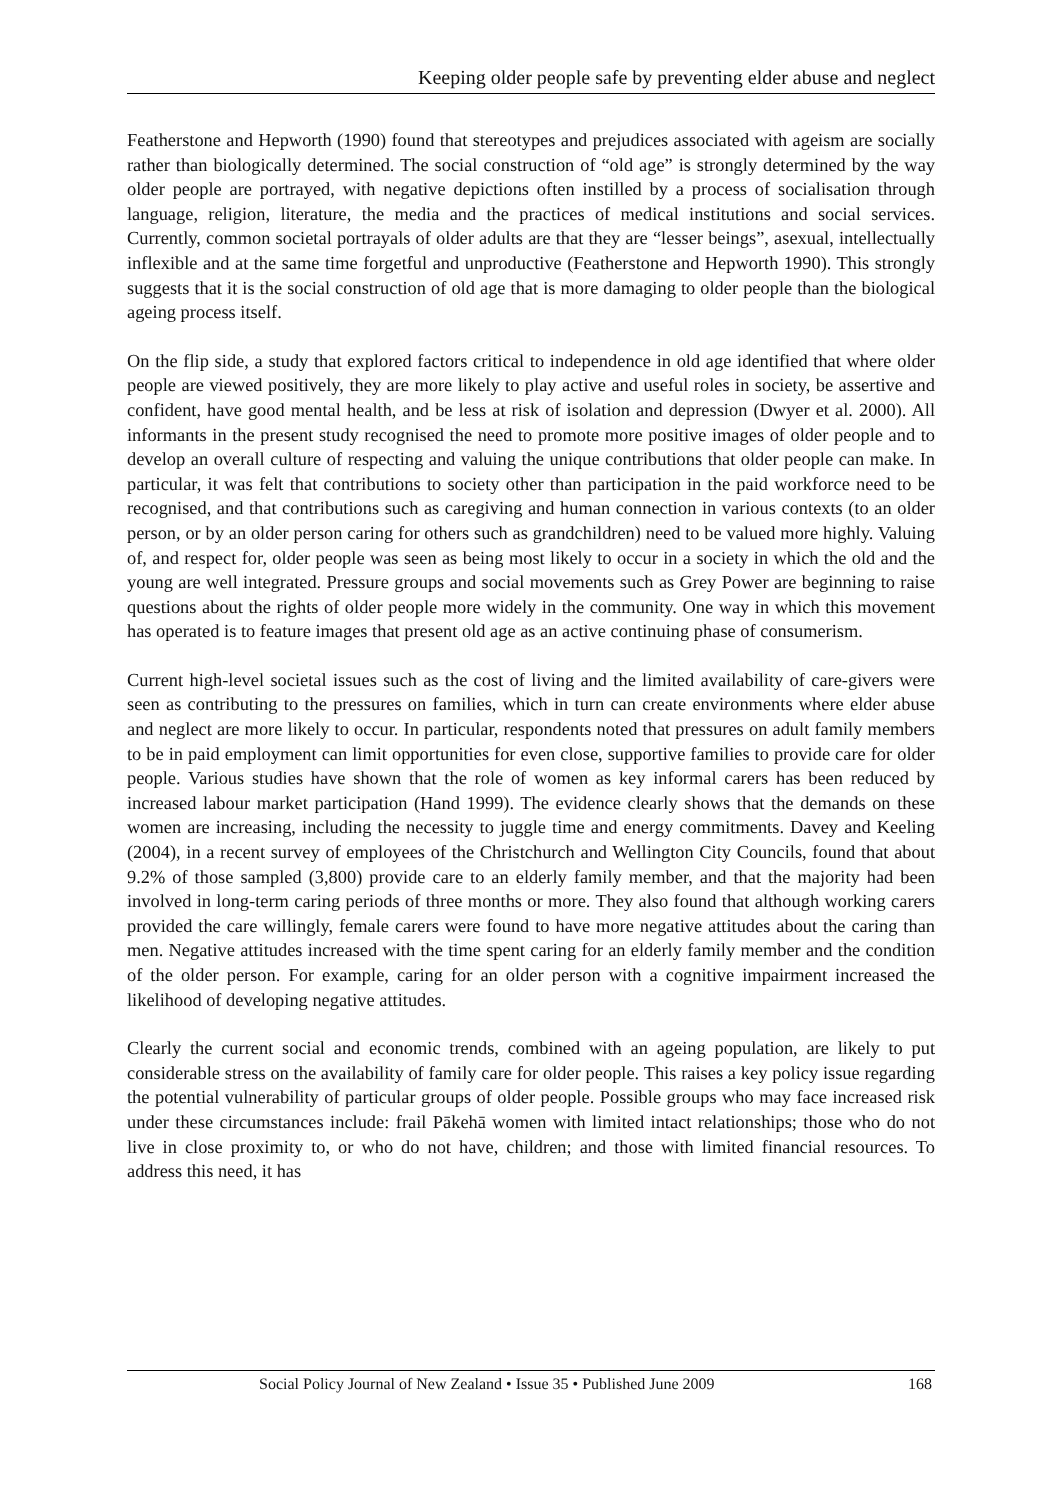Keeping older people safe by preventing elder abuse and neglect
Featherstone and Hepworth (1990) found that stereotypes and prejudices associated with ageism are socially rather than biologically determined. The social construction of “old age” is strongly determined by the way older people are portrayed, with negative depictions often instilled by a process of socialisation through language, religion, literature, the media and the practices of medical institutions and social services. Currently, common societal portrayals of older adults are that they are “lesser beings”, asexual, intellectually inflexible and at the same time forgetful and unproductive (Featherstone and Hepworth 1990). This strongly suggests that it is the social construction of old age that is more damaging to older people than the biological ageing process itself.
On the flip side, a study that explored factors critical to independence in old age identified that where older people are viewed positively, they are more likely to play active and useful roles in society, be assertive and confident, have good mental health, and be less at risk of isolation and depression (Dwyer et al. 2000). All informants in the present study recognised the need to promote more positive images of older people and to develop an overall culture of respecting and valuing the unique contributions that older people can make. In particular, it was felt that contributions to society other than participation in the paid workforce need to be recognised, and that contributions such as caregiving and human connection in various contexts (to an older person, or by an older person caring for others such as grandchildren) need to be valued more highly. Valuing of, and respect for, older people was seen as being most likely to occur in a society in which the old and the young are well integrated. Pressure groups and social movements such as Grey Power are beginning to raise questions about the rights of older people more widely in the community. One way in which this movement has operated is to feature images that present old age as an active continuing phase of consumerism.
Current high-level societal issues such as the cost of living and the limited availability of care-givers were seen as contributing to the pressures on families, which in turn can create environments where elder abuse and neglect are more likely to occur. In particular, respondents noted that pressures on adult family members to be in paid employment can limit opportunities for even close, supportive families to provide care for older people. Various studies have shown that the role of women as key informal carers has been reduced by increased labour market participation (Hand 1999). The evidence clearly shows that the demands on these women are increasing, including the necessity to juggle time and energy commitments. Davey and Keeling (2004), in a recent survey of employees of the Christchurch and Wellington City Councils, found that about 9.2% of those sampled (3,800) provide care to an elderly family member, and that the majority had been involved in long-term caring periods of three months or more. They also found that although working carers provided the care willingly, female carers were found to have more negative attitudes about the caring than men. Negative attitudes increased with the time spent caring for an elderly family member and the condition of the older person. For example, caring for an older person with a cognitive impairment increased the likelihood of developing negative attitudes.
Clearly the current social and economic trends, combined with an ageing population, are likely to put considerable stress on the availability of family care for older people. This raises a key policy issue regarding the potential vulnerability of particular groups of older people. Possible groups who may face increased risk under these circumstances include: frail Pākehā women with limited intact relationships; those who do not live in close proximity to, or who do not have, children; and those with limited financial resources. To address this need, it has
Social Policy Journal of New Zealand • Issue 35 • Published June 2009 168